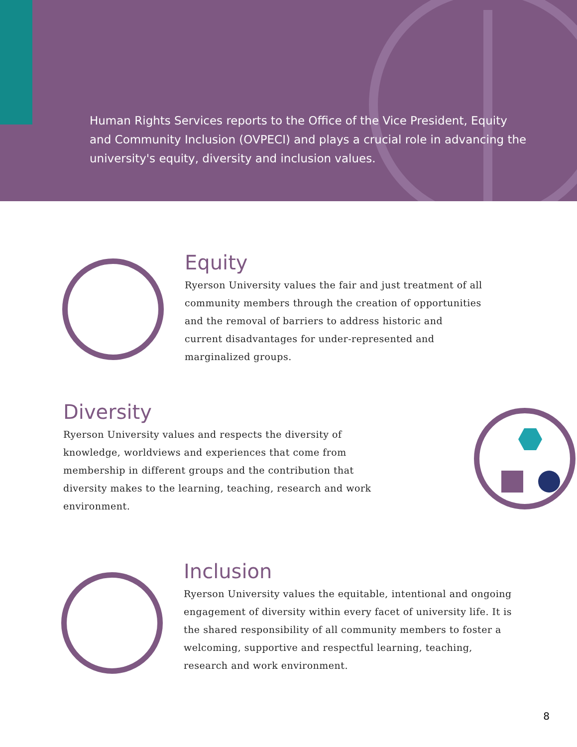Human Rights Services reports to the Office of the Vice President, Equity and Community Inclusion (OVPECI) and plays a crucial role in advancing the university's equity, diversity and inclusion values.
Equity
Ryerson University values the fair and just treatment of all community members through the creation of opportunities and the removal of barriers to address historic and current disadvantages for under-represented and marginalized groups.
Diversity
Ryerson University values and respects the diversity of knowledge, worldviews and experiences that come from membership in different groups and the contribution that diversity makes to the learning, teaching, research and work environment.
Inclusion
Ryerson University values the equitable, intentional and ongoing engagement of diversity within every facet of university life. It is the shared responsibility of all community members to foster a welcoming, supportive and respectful learning, teaching, research and work environment.
8